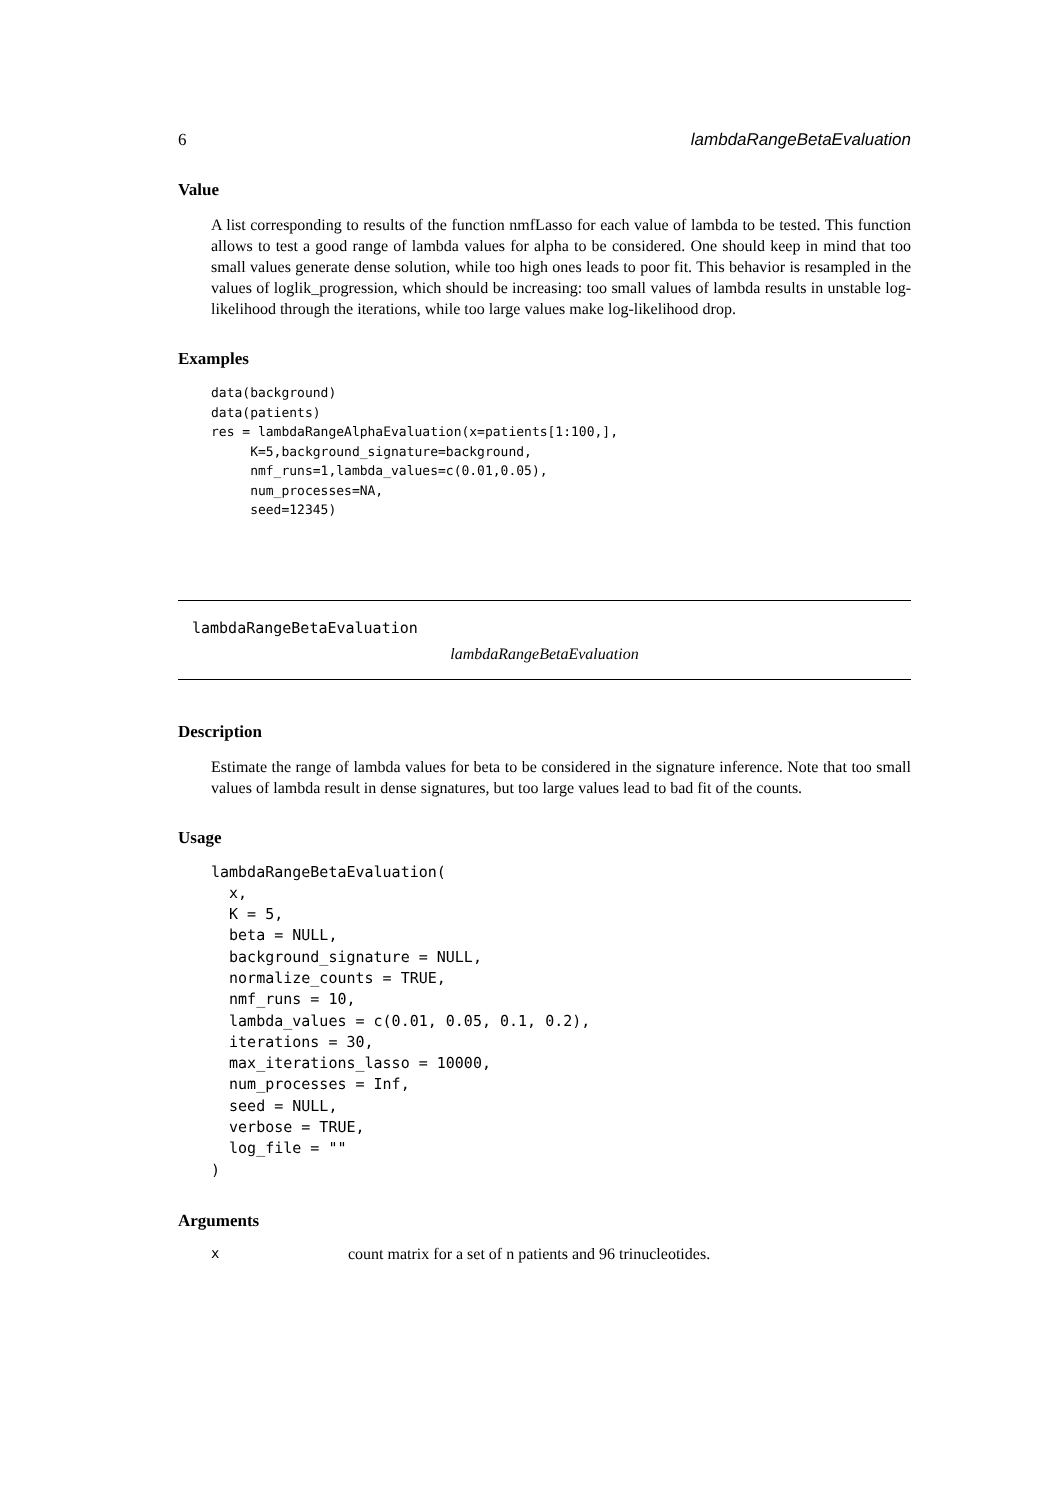6 lambdaRangeBetaEvaluation
Value
A list corresponding to results of the function nmfLasso for each value of lambda to be tested. This function allows to test a good range of lambda values for alpha to be considered. One should keep in mind that too small values generate dense solution, while too high ones leads to poor fit. This behavior is resampled in the values of loglik_progression, which should be increasing: too small values of lambda results in unstable log-likelihood through the iterations, while too large values make log-likelihood drop.
Examples
data(background)
data(patients)
res = lambdaRangeAlphaEvaluation(x=patients[1:100,],
     K=5,background_signature=background,
     nmf_runs=1,lambda_values=c(0.01,0.05),
     num_processes=NA,
     seed=12345)
lambdaRangeBetaEvaluation
lambdaRangeBetaEvaluation
Description
Estimate the range of lambda values for beta to be considered in the signature inference. Note that too small values of lambda result in dense signatures, but too large values lead to bad fit of the counts.
Usage
lambdaRangeBetaEvaluation(
  x,
  K = 5,
  beta = NULL,
  background_signature = NULL,
  normalize_counts = TRUE,
  nmf_runs = 10,
  lambda_values = c(0.01, 0.05, 0.1, 0.2),
  iterations = 30,
  max_iterations_lasso = 10000,
  num_processes = Inf,
  seed = NULL,
  verbose = TRUE,
  log_file = ""
)
Arguments
xcount matrix for a set of n patients and 96 trinucleotides.